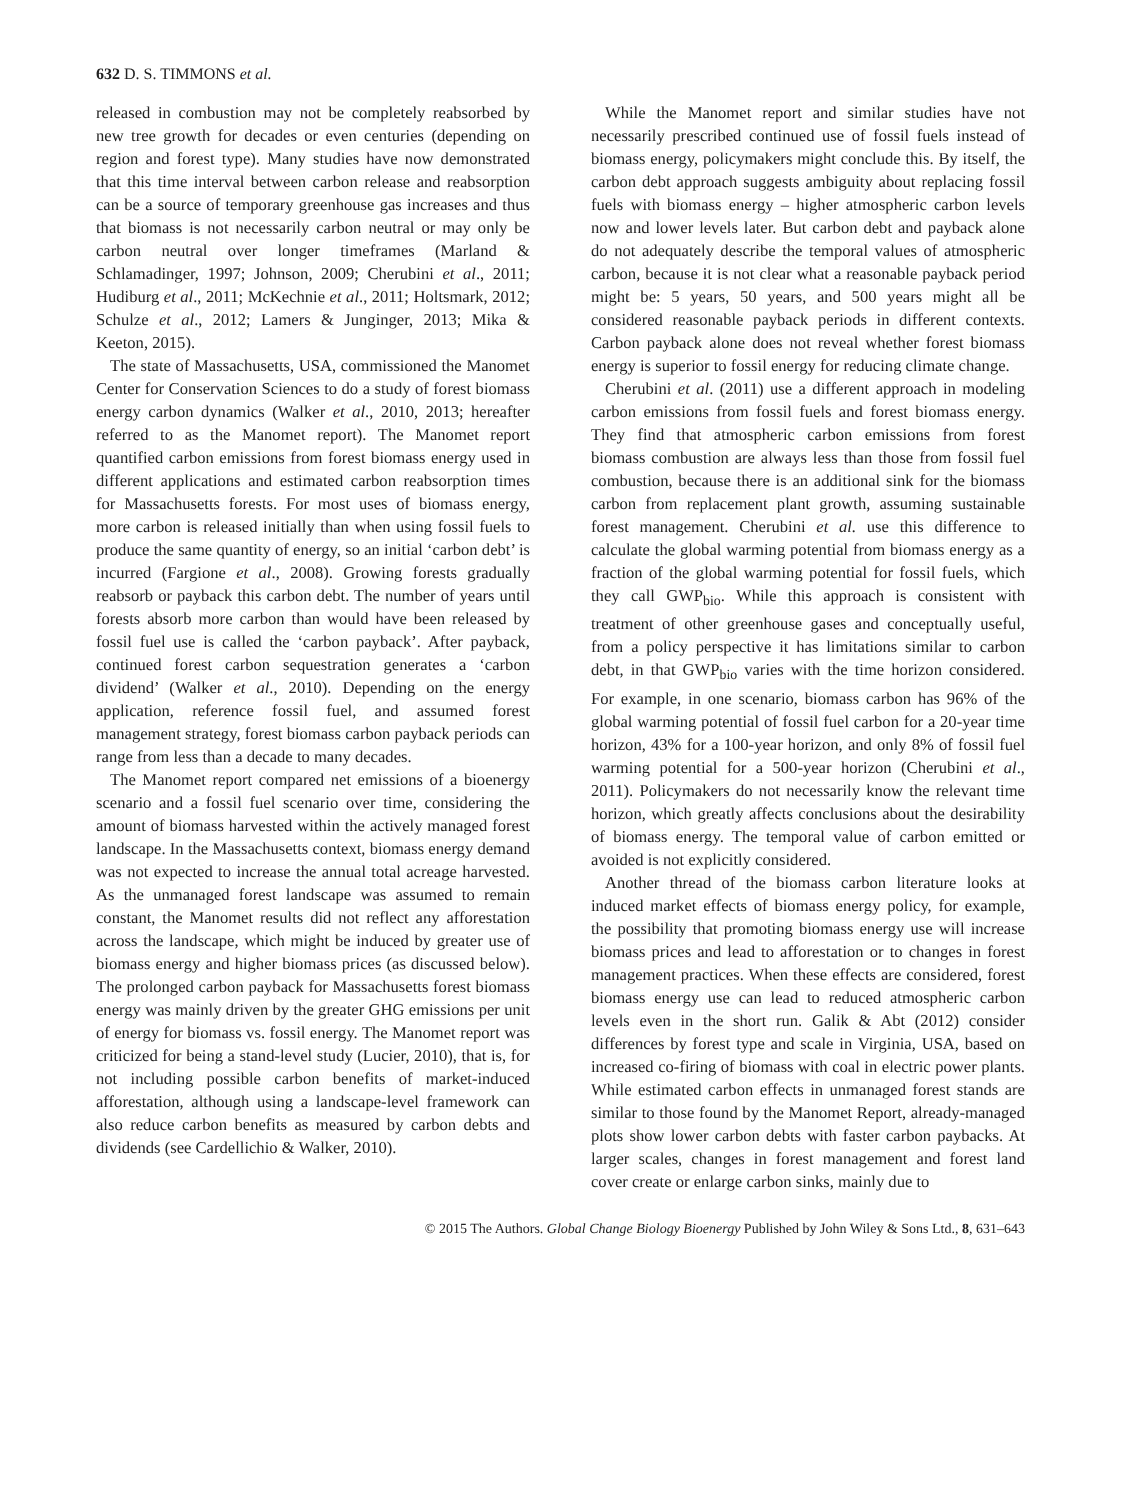632 D. S. TIMMONS et al.
released in combustion may not be completely reabsorbed by new tree growth for decades or even centuries (depending on region and forest type). Many studies have now demonstrated that this time interval between carbon release and reabsorption can be a source of temporary greenhouse gas increases and thus that biomass is not necessarily carbon neutral or may only be carbon neutral over longer timeframes (Marland & Schlamadinger, 1997; Johnson, 2009; Cherubini et al., 2011; Hudiburg et al., 2011; McKechnie et al., 2011; Holtsmark, 2012; Schulze et al., 2012; Lamers & Junginger, 2013; Mika & Keeton, 2015).
The state of Massachusetts, USA, commissioned the Manomet Center for Conservation Sciences to do a study of forest biomass energy carbon dynamics (Walker et al., 2010, 2013; hereafter referred to as the Manomet report). The Manomet report quantified carbon emissions from forest biomass energy used in different applications and estimated carbon reabsorption times for Massachusetts forests. For most uses of biomass energy, more carbon is released initially than when using fossil fuels to produce the same quantity of energy, so an initial ‘carbon debt’ is incurred (Fargione et al., 2008). Growing forests gradually reabsorb or payback this carbon debt. The number of years until forests absorb more carbon than would have been released by fossil fuel use is called the ‘carbon payback’. After payback, continued forest carbon sequestration generates a ‘carbon dividend’ (Walker et al., 2010). Depending on the energy application, reference fossil fuel, and assumed forest management strategy, forest biomass carbon payback periods can range from less than a decade to many decades.
The Manomet report compared net emissions of a bioenergy scenario and a fossil fuel scenario over time, considering the amount of biomass harvested within the actively managed forest landscape. In the Massachusetts context, biomass energy demand was not expected to increase the annual total acreage harvested. As the unmanaged forest landscape was assumed to remain constant, the Manomet results did not reflect any afforestation across the landscape, which might be induced by greater use of biomass energy and higher biomass prices (as discussed below). The prolonged carbon payback for Massachusetts forest biomass energy was mainly driven by the greater GHG emissions per unit of energy for biomass vs. fossil energy. The Manomet report was criticized for being a stand-level study (Lucier, 2010), that is, for not including possible carbon benefits of market-induced afforestation, although using a landscape-level framework can also reduce carbon benefits as measured by carbon debts and dividends (see Cardellichio & Walker, 2010).
While the Manomet report and similar studies have not necessarily prescribed continued use of fossil fuels instead of biomass energy, policymakers might conclude this. By itself, the carbon debt approach suggests ambiguity about replacing fossil fuels with biomass energy – higher atmospheric carbon levels now and lower levels later. But carbon debt and payback alone do not adequately describe the temporal values of atmospheric carbon, because it is not clear what a reasonable payback period might be: 5 years, 50 years, and 500 years might all be considered reasonable payback periods in different contexts. Carbon payback alone does not reveal whether forest biomass energy is superior to fossil energy for reducing climate change.
Cherubini et al. (2011) use a different approach in modeling carbon emissions from fossil fuels and forest biomass energy. They find that atmospheric carbon emissions from forest biomass combustion are always less than those from fossil fuel combustion, because there is an additional sink for the biomass carbon from replacement plant growth, assuming sustainable forest management. Cherubini et al. use this difference to calculate the global warming potential from biomass energy as a fraction of the global warming potential for fossil fuels, which they call GWP<sub>bio</sub>. While this approach is consistent with treatment of other greenhouse gases and conceptually useful, from a policy perspective it has limitations similar to carbon debt, in that GWP<sub>bio</sub> varies with the time horizon considered. For example, in one scenario, biomass carbon has 96% of the global warming potential of fossil fuel carbon for a 20-year time horizon, 43% for a 100-year horizon, and only 8% of fossil fuel warming potential for a 500-year horizon (Cherubini et al., 2011). Policymakers do not necessarily know the relevant time horizon, which greatly affects conclusions about the desirability of biomass energy. The temporal value of carbon emitted or avoided is not explicitly considered.
Another thread of the biomass carbon literature looks at induced market effects of biomass energy policy, for example, the possibility that promoting biomass energy use will increase biomass prices and lead to afforestation or to changes in forest management practices. When these effects are considered, forest biomass energy use can lead to reduced atmospheric carbon levels even in the short run. Galik & Abt (2012) consider differences by forest type and scale in Virginia, USA, based on increased co-firing of biomass with coal in electric power plants. While estimated carbon effects in unmanaged forest stands are similar to those found by the Manomet Report, already-managed plots show lower carbon debts with faster carbon paybacks. At larger scales, changes in forest management and forest land cover create or enlarge carbon sinks, mainly due to
© 2015 The Authors. Global Change Biology Bioenergy Published by John Wiley & Sons Ltd., 8, 631–643